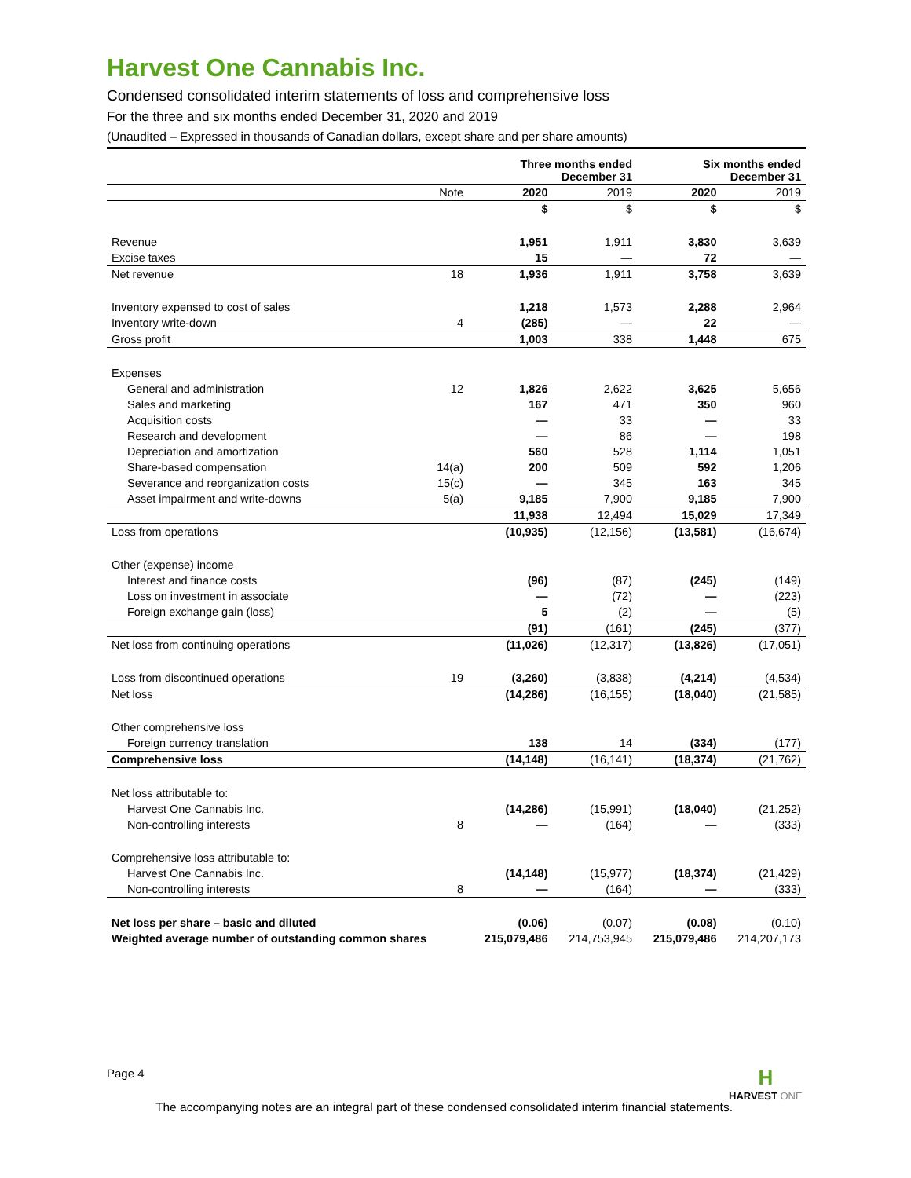Harvest One Cannabis Inc.
Condensed consolidated interim statements of loss and comprehensive loss
For the three and six months ended December 31, 2020 and 2019
(Unaudited – Expressed in thousands of Canadian dollars, except share and per share amounts)
| | | Three months ended December 31 | | Six months ended December 31 | |
| --- | --- | --- | --- | --- | --- |
| | Note | 2020 | 2019 | 2020 | 2019 |
| | | $ | $ | $ | $ |
| Revenue | | 1,951 | 1,911 | 3,830 | 3,639 |
| Excise taxes | | 15 | — | 72 | — |
| Net revenue | 18 | 1,936 | 1,911 | 3,758 | 3,639 |
| Inventory expensed to cost of sales | | 1,218 | 1,573 | 2,288 | 2,964 |
| Inventory write-down | 4 | (285) | — | 22 | — |
| Gross profit | | 1,003 | 338 | 1,448 | 675 |
| Expenses | | | | | |
| General and administration | 12 | 1,826 | 2,622 | 3,625 | 5,656 |
| Sales and marketing | | 167 | 471 | 350 | 960 |
| Acquisition costs | | — | 33 | — | 33 |
| Research and development | | — | 86 | — | 198 |
| Depreciation and amortization | | 560 | 528 | 1,114 | 1,051 |
| Share-based compensation | 14(a) | 200 | 509 | 592 | 1,206 |
| Severance and reorganization costs | 15(c) | — | 345 | 163 | 345 |
| Asset impairment and write-downs | 5(a) | 9,185 | 7,900 | 9,185 | 7,900 |
| | | 11,938 | 12,494 | 15,029 | 17,349 |
| Loss from operations | | (10,935) | (12,156) | (13,581) | (16,674) |
| Other (expense) income | | | | | |
| Interest and finance costs | | (96) | (87) | (245) | (149) |
| Loss on investment in associate | | — | (72) | — | (223) |
| Foreign exchange gain (loss) | | 5 | (2) | — | (5) |
| | | (91) | (161) | (245) | (377) |
| Net loss from continuing operations | | (11,026) | (12,317) | (13,826) | (17,051) |
| Loss from discontinued operations | 19 | (3,260) | (3,838) | (4,214) | (4,534) |
| Net loss | | (14,286) | (16,155) | (18,040) | (21,585) |
| Other comprehensive loss | | | | | |
| Foreign currency translation | | 138 | 14 | (334) | (177) |
| Comprehensive loss | | (14,148) | (16,141) | (18,374) | (21,762) |
| Net loss attributable to: | | | | | |
| Harvest One Cannabis Inc. | | (14,286) | (15,991) | (18,040) | (21,252) |
| Non-controlling interests | 8 | — | (164) | — | (333) |
| Comprehensive loss attributable to: | | | | | |
| Harvest One Cannabis Inc. | | (14,148) | (15,977) | (18,374) | (21,429) |
| Non-controlling interests | 8 | — | (164) | — | (333) |
| Net loss per share – basic and diluted | | (0.06) | (0.07) | (0.08) | (0.10) |
| Weighted average number of outstanding common shares | | 215,079,486 | 214,753,945 | 215,079,486 | 214,207,173 |
Page 4
H
HARVEST ONE
The accompanying notes are an integral part of these condensed consolidated interim financial statements.